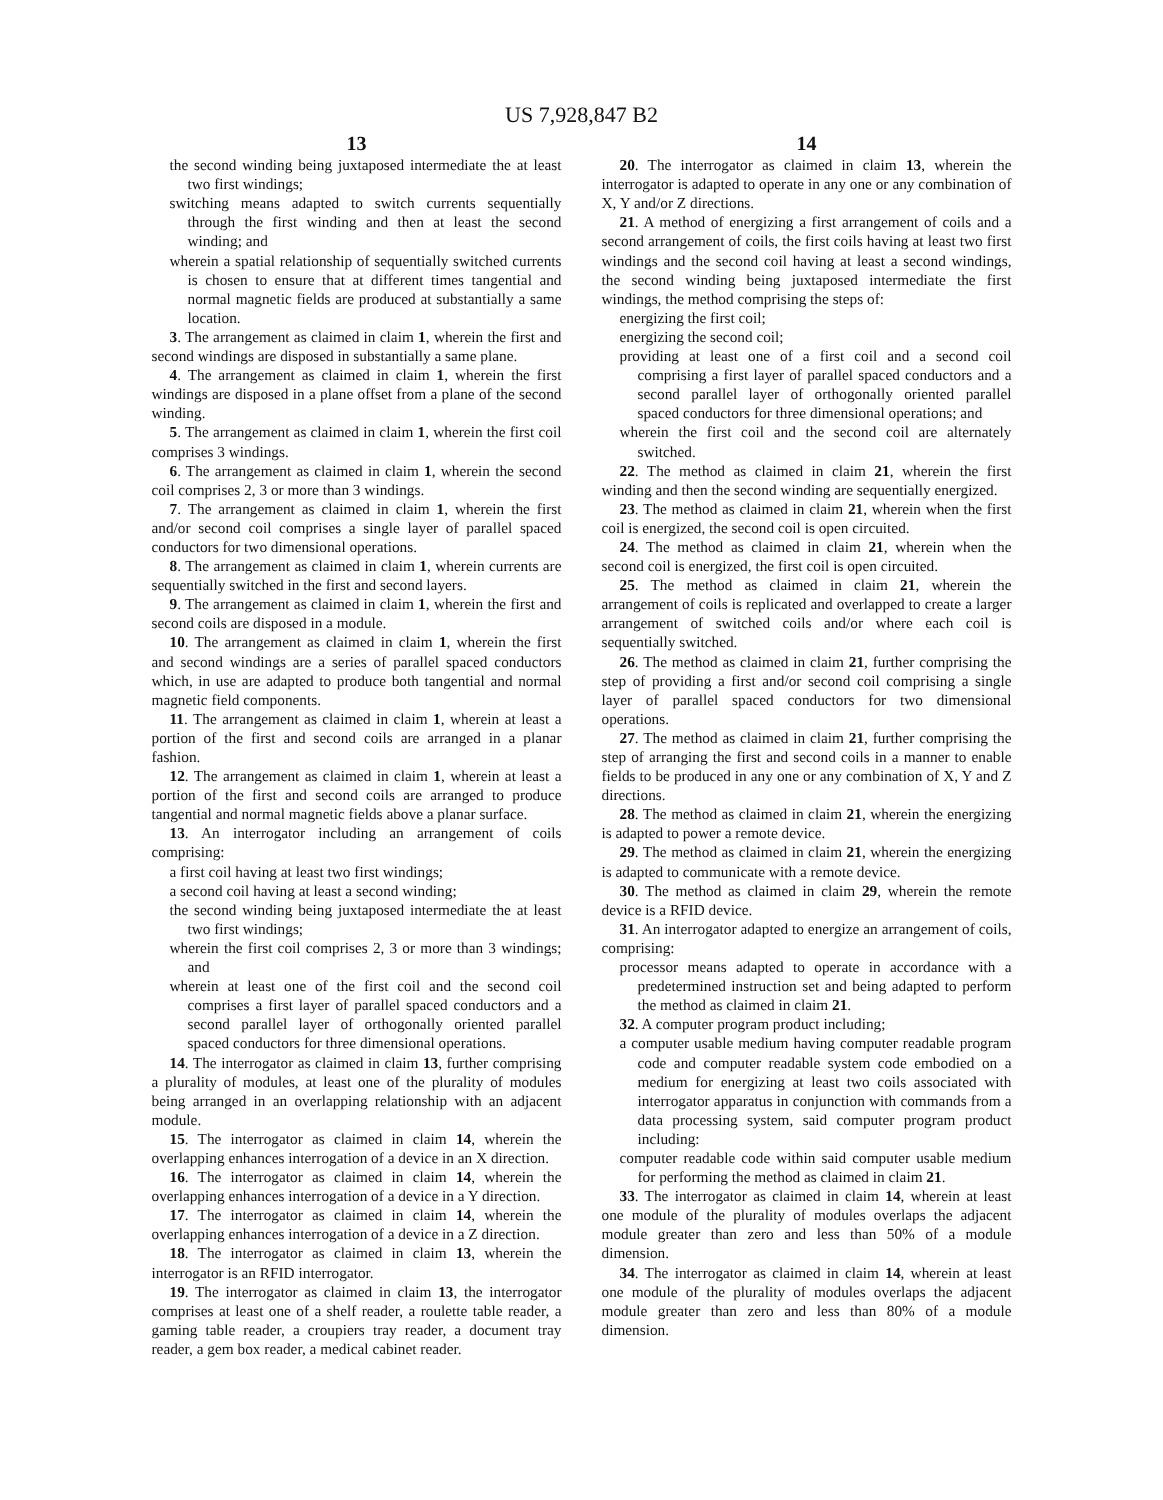US 7,928,847 B2
13
the second winding being juxtaposed intermediate the at least two first windings;
switching means adapted to switch currents sequentially through the first winding and then at least the second winding; and
wherein a spatial relationship of sequentially switched currents is chosen to ensure that at different times tangential and normal magnetic fields are produced at substantially a same location.
3. The arrangement as claimed in claim 1, wherein the first and second windings are disposed in substantially a same plane.
4. The arrangement as claimed in claim 1, wherein the first windings are disposed in a plane offset from a plane of the second winding.
5. The arrangement as claimed in claim 1, wherein the first coil comprises 3 windings.
6. The arrangement as claimed in claim 1, wherein the second coil comprises 2, 3 or more than 3 windings.
7. The arrangement as claimed in claim 1, wherein the first and/or second coil comprises a single layer of parallel spaced conductors for two dimensional operations.
8. The arrangement as claimed in claim 1, wherein currents are sequentially switched in the first and second layers.
9. The arrangement as claimed in claim 1, wherein the first and second coils are disposed in a module.
10. The arrangement as claimed in claim 1, wherein the first and second windings are a series of parallel spaced conductors which, in use are adapted to produce both tangential and normal magnetic field components.
11. The arrangement as claimed in claim 1, wherein at least a portion of the first and second coils are arranged in a planar fashion.
12. The arrangement as claimed in claim 1, wherein at least a portion of the first and second coils are arranged to produce tangential and normal magnetic fields above a planar surface.
13. An interrogator including an arrangement of coils comprising:
a first coil having at least two first windings;
a second coil having at least a second winding;
the second winding being juxtaposed intermediate the at least two first windings;
wherein the first coil comprises 2, 3 or more than 3 windings; and
wherein at least one of the first coil and the second coil comprises a first layer of parallel spaced conductors and a second parallel layer of orthogonally oriented parallel spaced conductors for three dimensional operations.
14. The interrogator as claimed in claim 13, further comprising a plurality of modules, at least one of the plurality of modules being arranged in an overlapping relationship with an adjacent module.
15. The interrogator as claimed in claim 14, wherein the overlapping enhances interrogation of a device in an X direction.
16. The interrogator as claimed in claim 14, wherein the overlapping enhances interrogation of a device in a Y direction.
17. The interrogator as claimed in claim 14, wherein the overlapping enhances interrogation of a device in a Z direction.
18. The interrogator as claimed in claim 13, wherein the interrogator is an RFID interrogator.
19. The interrogator as claimed in claim 13, the interrogator comprises at least one of a shelf reader, a roulette table reader, a gaming table reader, a croupiers tray reader, a document tray reader, a gem box reader, a medical cabinet reader.
14
20. The interrogator as claimed in claim 13, wherein the interrogator is adapted to operate in any one or any combination of X, Y and/or Z directions.
21. A method of energizing a first arrangement of coils and a second arrangement of coils, the first coils having at least two first windings and the second coil having at least a second windings, the second winding being juxtaposed intermediate the first windings, the method comprising the steps of:
energizing the first coil;
energizing the second coil;
providing at least one of a first coil and a second coil comprising a first layer of parallel spaced conductors and a second parallel layer of orthogonally oriented parallel spaced conductors for three dimensional operations; and
wherein the first coil and the second coil are alternately switched.
22. The method as claimed in claim 21, wherein the first winding and then the second winding are sequentially energized.
23. The method as claimed in claim 21, wherein when the first coil is energized, the second coil is open circuited.
24. The method as claimed in claim 21, wherein when the second coil is energized, the first coil is open circuited.
25. The method as claimed in claim 21, wherein the arrangement of coils is replicated and overlapped to create a larger arrangement of switched coils and/or where each coil is sequentially switched.
26. The method as claimed in claim 21, further comprising the step of providing a first and/or second coil comprising a single layer of parallel spaced conductors for two dimensional operations.
27. The method as claimed in claim 21, further comprising the step of arranging the first and second coils in a manner to enable fields to be produced in any one or any combination of X, Y and Z directions.
28. The method as claimed in claim 21, wherein the energizing is adapted to power a remote device.
29. The method as claimed in claim 21, wherein the energizing is adapted to communicate with a remote device.
30. The method as claimed in claim 29, wherein the remote device is a RFID device.
31. An interrogator adapted to energize an arrangement of coils, comprising:
processor means adapted to operate in accordance with a predetermined instruction set and being adapted to perform the method as claimed in claim 21.
32. A computer program product including;
a computer usable medium having computer readable program code and computer readable system code embodied on a medium for energizing at least two coils associated with interrogator apparatus in conjunction with commands from a data processing system, said computer program product including:
computer readable code within said computer usable medium for performing the method as claimed in claim 21.
33. The interrogator as claimed in claim 14, wherein at least one module of the plurality of modules overlaps the adjacent module greater than zero and less than 50% of a module dimension.
34. The interrogator as claimed in claim 14, wherein at least one module of the plurality of modules overlaps the adjacent module greater than zero and less than 80% of a module dimension.